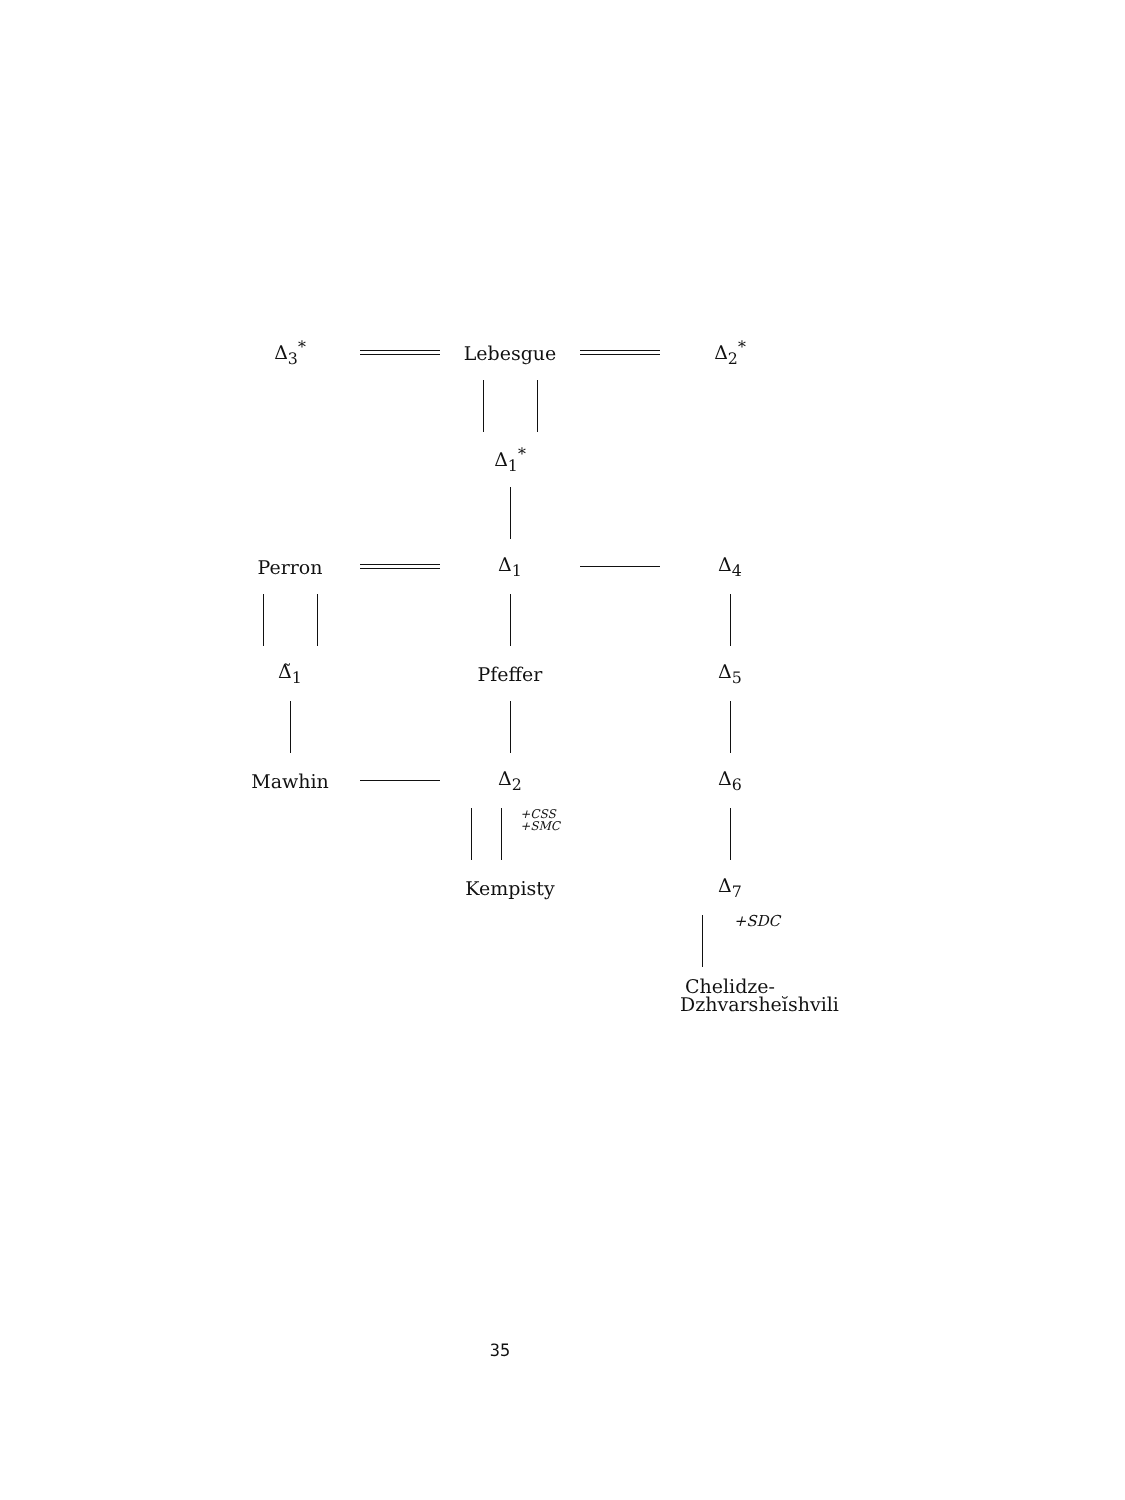Δ<sub>3</sub><sup>*</sup>
Lebesgue
Δ<sub>2</sub><sup>*</sup>
Δ<sub>1</sub><sup>*</sup>
Perron
Δ<sub>1</sub>
Δ<sub>4</sub>
Δ̃<sub>1</sub>
Pfeffer
Δ<sub>5</sub>
Mawhin
Δ<sub>2</sub>
Δ<sub>6</sub>
+CSS
+SMC
Kempisty
Δ<sub>7</sub>
+SDC
Chelidze-
Dzhvarsheĭshvili
35